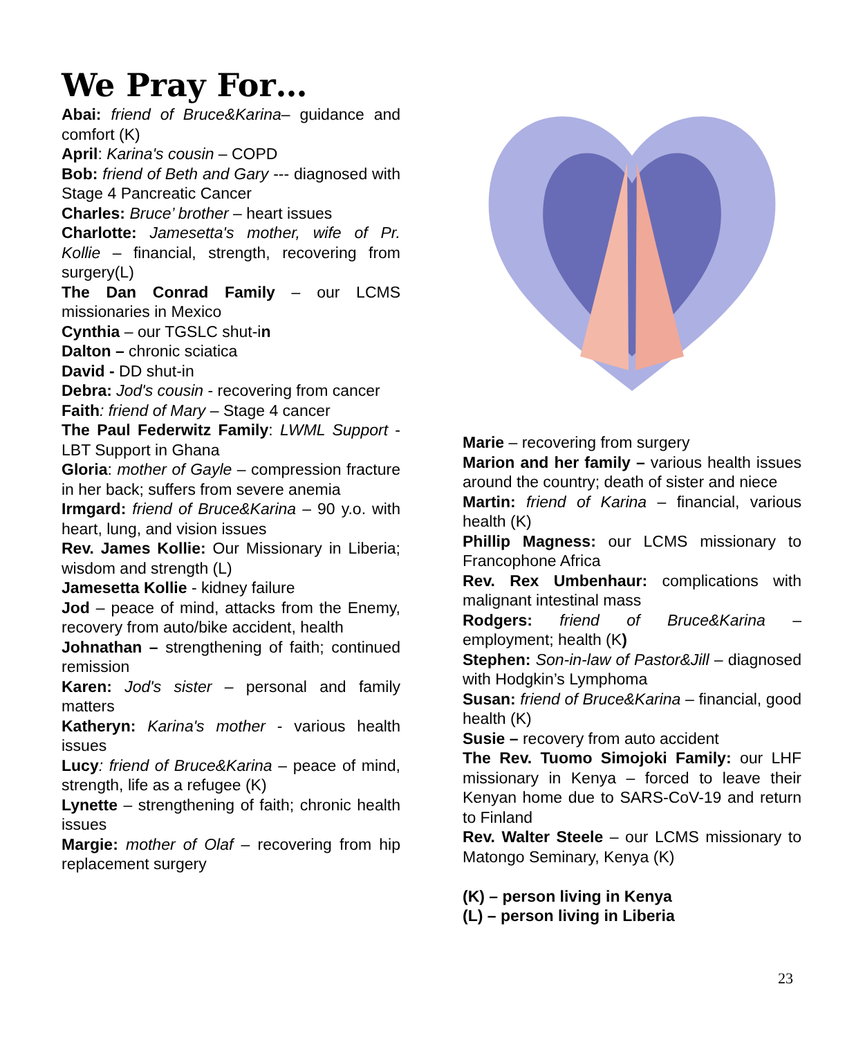We Pray For…
Abai: friend of Bruce&Karina– guidance and comfort (K)
April: Karina's cousin – COPD
Bob: friend of Beth and Gary --- diagnosed with Stage 4 Pancreatic Cancer
Charles: Bruce’ brother – heart issues
Charlotte: Jamesetta's mother, wife of Pr. Kollie – financial, strength, recovering from surgery(L)
The Dan Conrad Family – our LCMS missionaries in Mexico
Cynthia – our TGSLC shut-in
Dalton – chronic sciatica
David - DD shut-in
Debra: Jod's cousin - recovering from cancer
Faith: friend of Mary – Stage 4 cancer
The Paul Federwitz Family: LWML Support - LBT Support in Ghana
Gloria: mother of Gayle – compression fracture in her back; suffers from severe anemia
Irmgard: friend of Bruce&Karina – 90 y.o. with heart, lung, and vision issues
Rev. James Kollie: Our Missionary in Liberia; wisdom and strength (L)
Jamesetta Kollie - kidney failure
Jod – peace of mind, attacks from the Enemy, recovery from auto/bike accident, health
Johnathan – strengthening of faith; continued remission
Karen: Jod's sister – personal and family matters
Katheryn: Karina's mother - various health issues
Lucy: friend of Bruce&Karina – peace of mind, strength, life as a refugee (K)
Lynette – strengthening of faith; chronic health issues
Margie: mother of Olaf – recovering from hip replacement surgery
Marie – recovering from surgery
Marion and her family – various health issues around the country; death of sister and niece
Martin: friend of Karina – financial, various health (K)
Phillip Magness: our LCMS missionary to Francophone Africa
Rev. Rex Umbenhaur: complications with malignant intestinal mass
Rodgers: friend of Bruce&Karina – employment; health (K)
Stephen: Son-in-law of Pastor&Jill – diagnosed with Hodgkin’s Lymphoma
Susan: friend of Bruce&Karina – financial, good health (K)
Susie – recovery from auto accident
The Rev. Tuomo Simojoki Family: our LHF missionary in Kenya – forced to leave their Kenyan home due to SARS-CoV-19 and return to Finland
Rev. Walter Steele – our LCMS missionary to Matongo Seminary, Kenya (K)
(K) – person living in Kenya
(L) – person living in Liberia
23